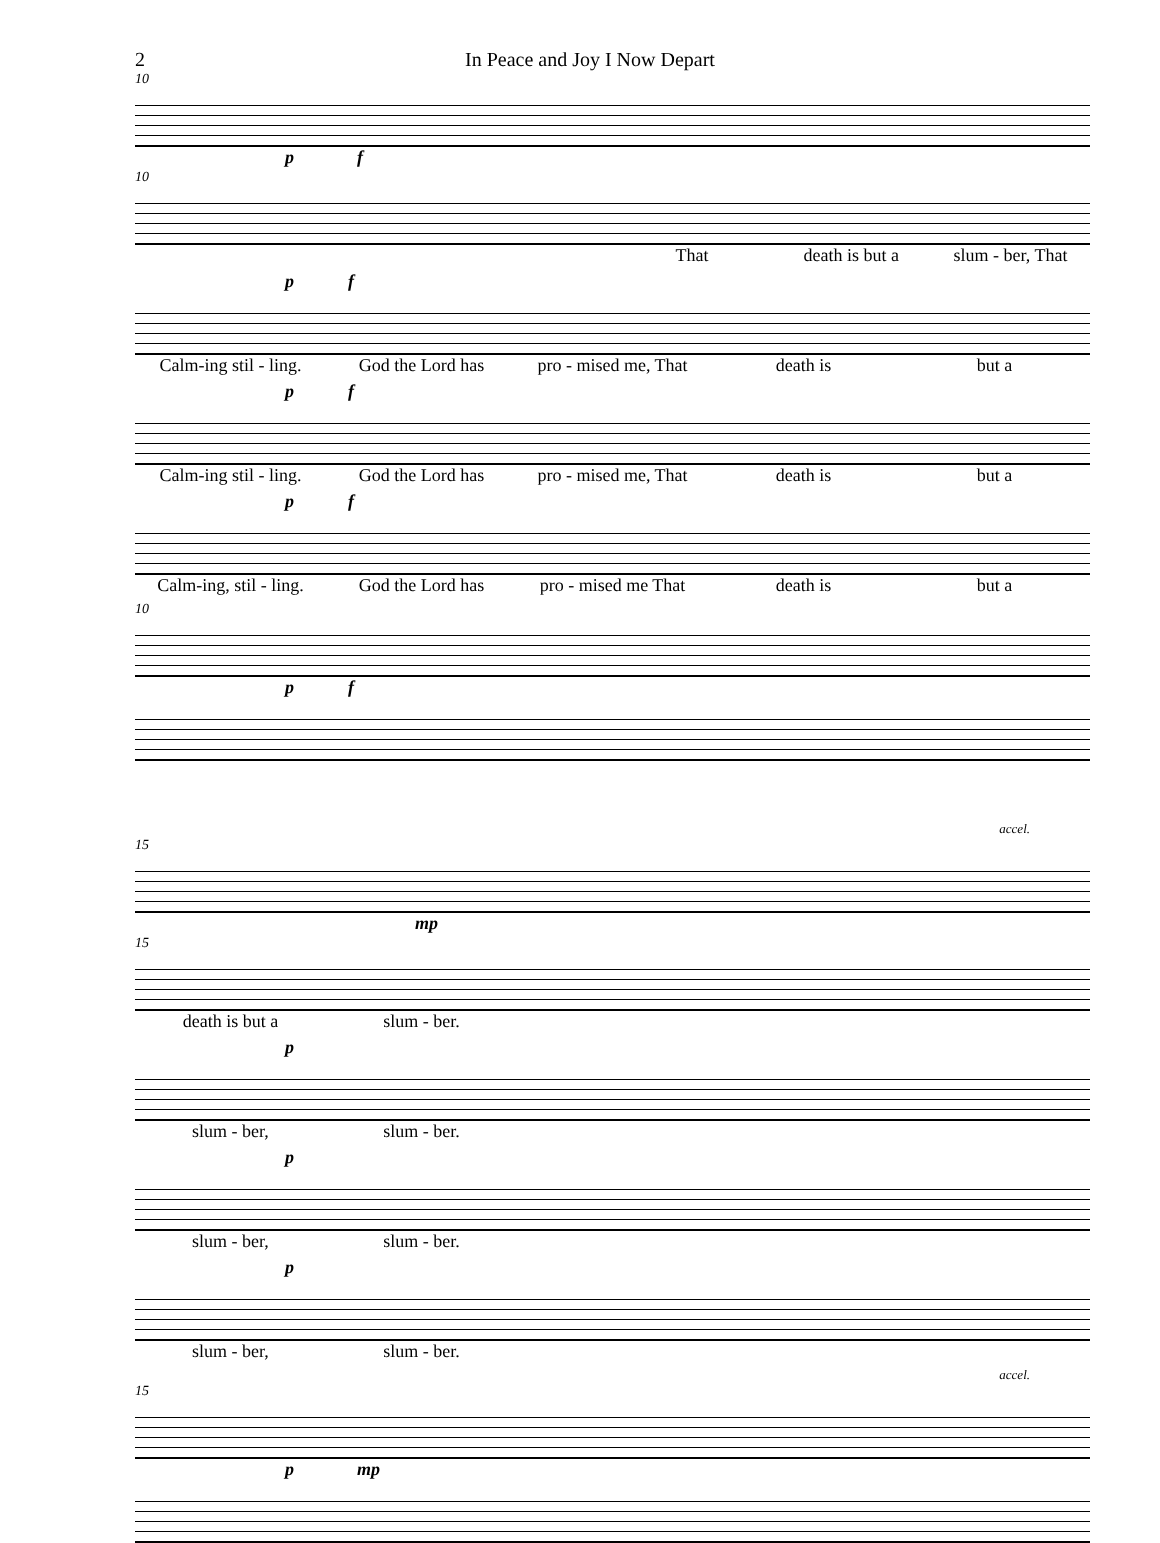2 In Peace and Joy I Now Depart
10
p f
10
That death is but a slum - ber, That
p f
Calm-ing stil - ling. God the Lord has pro - mised me, That death is but a
p f
Calm-ing stil - ling. God the Lord has pro - mised me, That death is but a
p f
Calm-ing, stil - ling. God the Lord has pro - mised me That death is but a
10
p f
accel.
15
mp
15
death is but a slum - ber.
p
slum - ber, slum - ber.
p
slum - ber, slum - ber.
p
slum - ber, slum - ber.
accel.
15
p mp